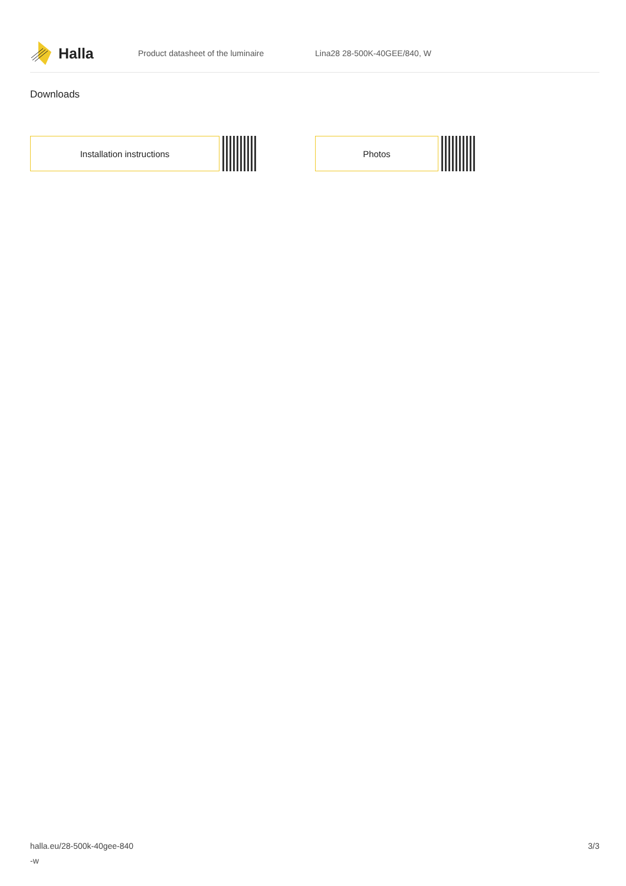Halla
Product datasheet of the luminaire Lina28 28-500K-40GEE/840, W
Downloads
Installation instructions Photos
halla.eu/28-500k-40gee-840
-w
3/3